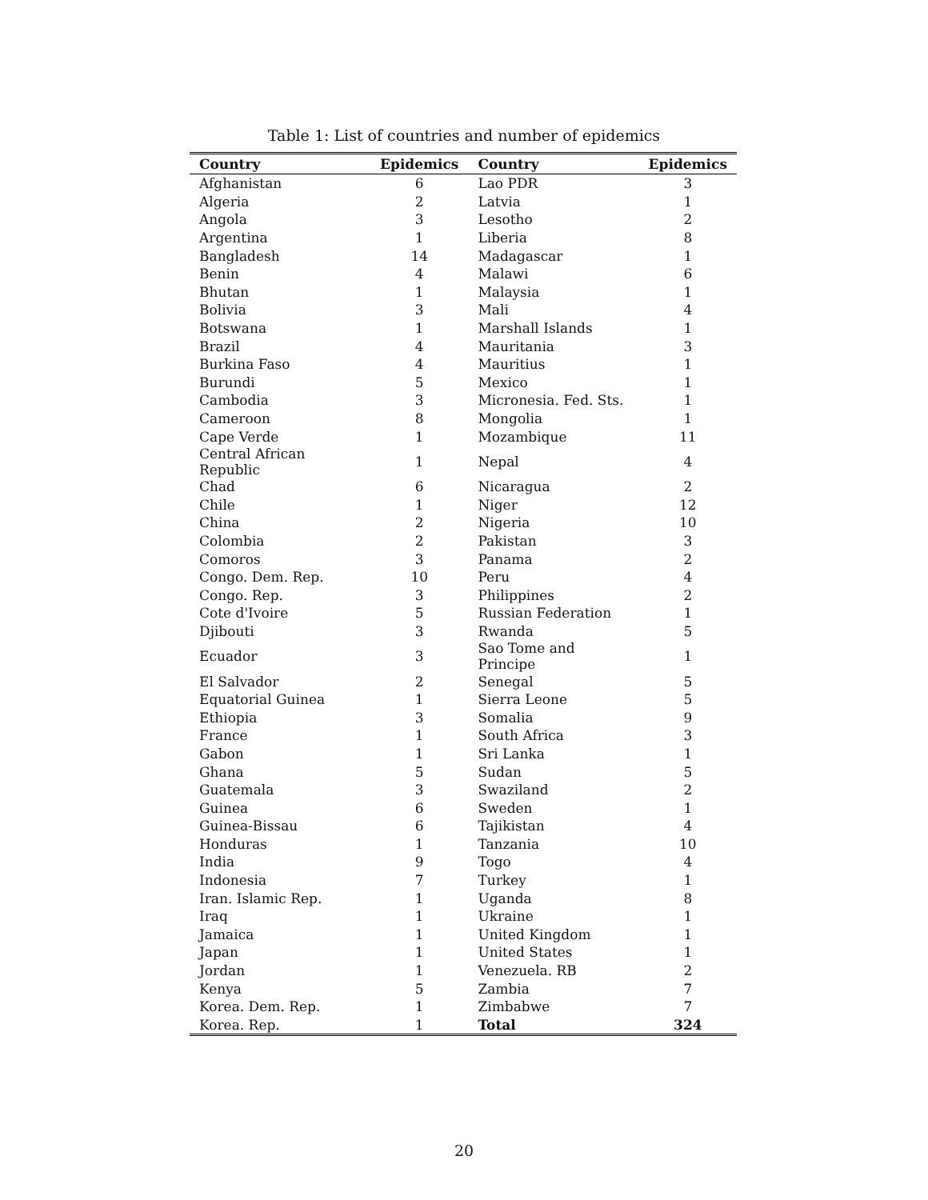Table 1: List of countries and number of epidemics
| Country | Epidemics | Country | Epidemics |
| --- | --- | --- | --- |
| Afghanistan | 6 | Lao PDR | 3 |
| Algeria | 2 | Latvia | 1 |
| Angola | 3 | Lesotho | 2 |
| Argentina | 1 | Liberia | 8 |
| Bangladesh | 14 | Madagascar | 1 |
| Benin | 4 | Malawi | 6 |
| Bhutan | 1 | Malaysia | 1 |
| Bolivia | 3 | Mali | 4 |
| Botswana | 1 | Marshall Islands | 1 |
| Brazil | 4 | Mauritania | 3 |
| Burkina Faso | 4 | Mauritius | 1 |
| Burundi | 5 | Mexico | 1 |
| Cambodia | 3 | Micronesia. Fed. Sts. | 1 |
| Cameroon | 8 | Mongolia | 1 |
| Cape Verde | 1 | Mozambique | 11 |
| Central African Republic | 1 | Nepal | 4 |
| Chad | 6 | Nicaragua | 2 |
| Chile | 1 | Niger | 12 |
| China | 2 | Nigeria | 10 |
| Colombia | 2 | Pakistan | 3 |
| Comoros | 3 | Panama | 2 |
| Congo. Dem. Rep. | 10 | Peru | 4 |
| Congo. Rep. | 3 | Philippines | 2 |
| Cote d'Ivoire | 5 | Russian Federation | 1 |
| Djibouti | 3 | Rwanda | 5 |
| Ecuador | 3 | Sao Tome and Principe | 1 |
| El Salvador | 2 | Senegal | 5 |
| Equatorial Guinea | 1 | Sierra Leone | 5 |
| Ethiopia | 3 | Somalia | 9 |
| France | 1 | South Africa | 3 |
| Gabon | 1 | Sri Lanka | 1 |
| Ghana | 5 | Sudan | 5 |
| Guatemala | 3 | Swaziland | 2 |
| Guinea | 6 | Sweden | 1 |
| Guinea-Bissau | 6 | Tajikistan | 4 |
| Honduras | 1 | Tanzania | 10 |
| India | 9 | Togo | 4 |
| Indonesia | 7 | Turkey | 1 |
| Iran. Islamic Rep. | 1 | Uganda | 8 |
| Iraq | 1 | Ukraine | 1 |
| Jamaica | 1 | United Kingdom | 1 |
| Japan | 1 | United States | 1 |
| Jordan | 1 | Venezuela. RB | 2 |
| Kenya | 5 | Zambia | 7 |
| Korea. Dem. Rep. | 1 | Zimbabwe | 7 |
| Korea. Rep. | 1 | Total | 324 |
20